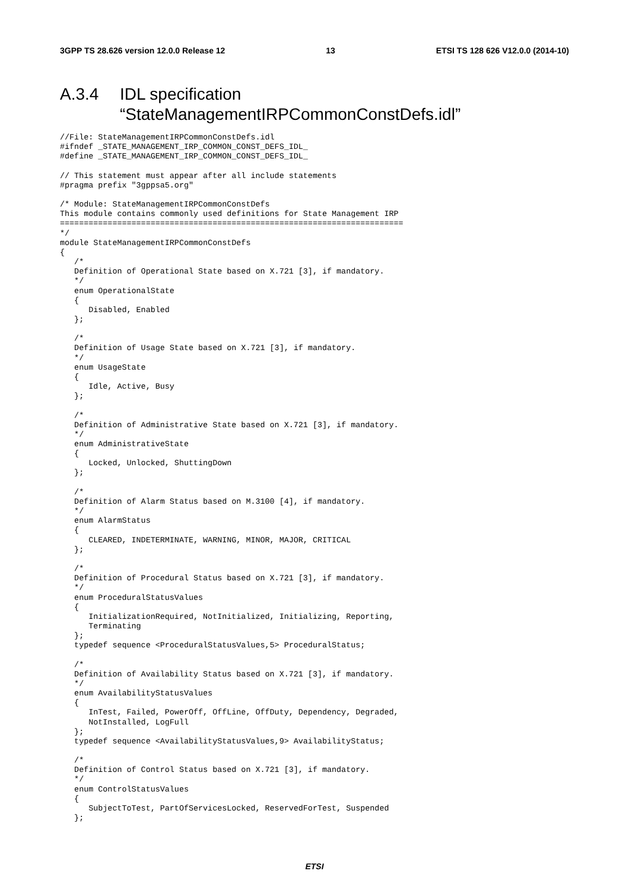3GPP TS 28.626 version 12.0.0 Release 12 13 ETSI TS 128 626 V12.0.0 (2014-10)
A.3.4 IDL specification
“StateManagementIRPCommonConstDefs.idl”
//File: StateManagementIRPCommonConstDefs.idl
#ifndef _STATE_MANAGEMENT_IRP_COMMON_CONST_DEFS_IDL_
#define _STATE_MANAGEMENT_IRP_COMMON_CONST_DEFS_IDL_

// This statement must appear after all include statements
#pragma prefix "3gppsa5.org"

/* Module: StateManagementIRPCommonConstDefs
This module contains commonly used definitions for State Management IRP
========================================================================
*/
module StateManagementIRPCommonConstDefs
{
   /*
   Definition of Operational State based on X.721 [3], if mandatory.
   */
   enum OperationalState
   {
      Disabled, Enabled
   };

   /*
   Definition of Usage State based on X.721 [3], if mandatory.
   */
   enum UsageState
   {
      Idle, Active, Busy
   };

   /*
   Definition of Administrative State based on X.721 [3], if mandatory.
   */
   enum AdministrativeState
   {
      Locked, Unlocked, ShuttingDown
   };

   /*
   Definition of Alarm Status based on M.3100 [4], if mandatory.
   */
   enum AlarmStatus
   {
      CLEARED, INDETERMINATE, WARNING, MINOR, MAJOR, CRITICAL
   };

   /*
   Definition of Procedural Status based on X.721 [3], if mandatory.
   */
   enum ProceduralStatusValues
   {
      InitializationRequired, NotInitialized, Initializing, Reporting,
      Terminating
   };
   typedef sequence <ProceduralStatusValues,5> ProceduralStatus;

   /*
   Definition of Availability Status based on X.721 [3], if mandatory.
   */
   enum AvailabilityStatusValues
   {
      InTest, Failed, PowerOff, OffLine, OffDuty, Dependency, Degraded,
      NotInstalled, LogFull
   };
   typedef sequence <AvailabilityStatusValues,9> AvailabilityStatus;

   /*
   Definition of Control Status based on X.721 [3], if mandatory.
   */
   enum ControlStatusValues
   {
      SubjectToTest, PartOfServicesLocked, ReservedForTest, Suspended
   };
ETSI